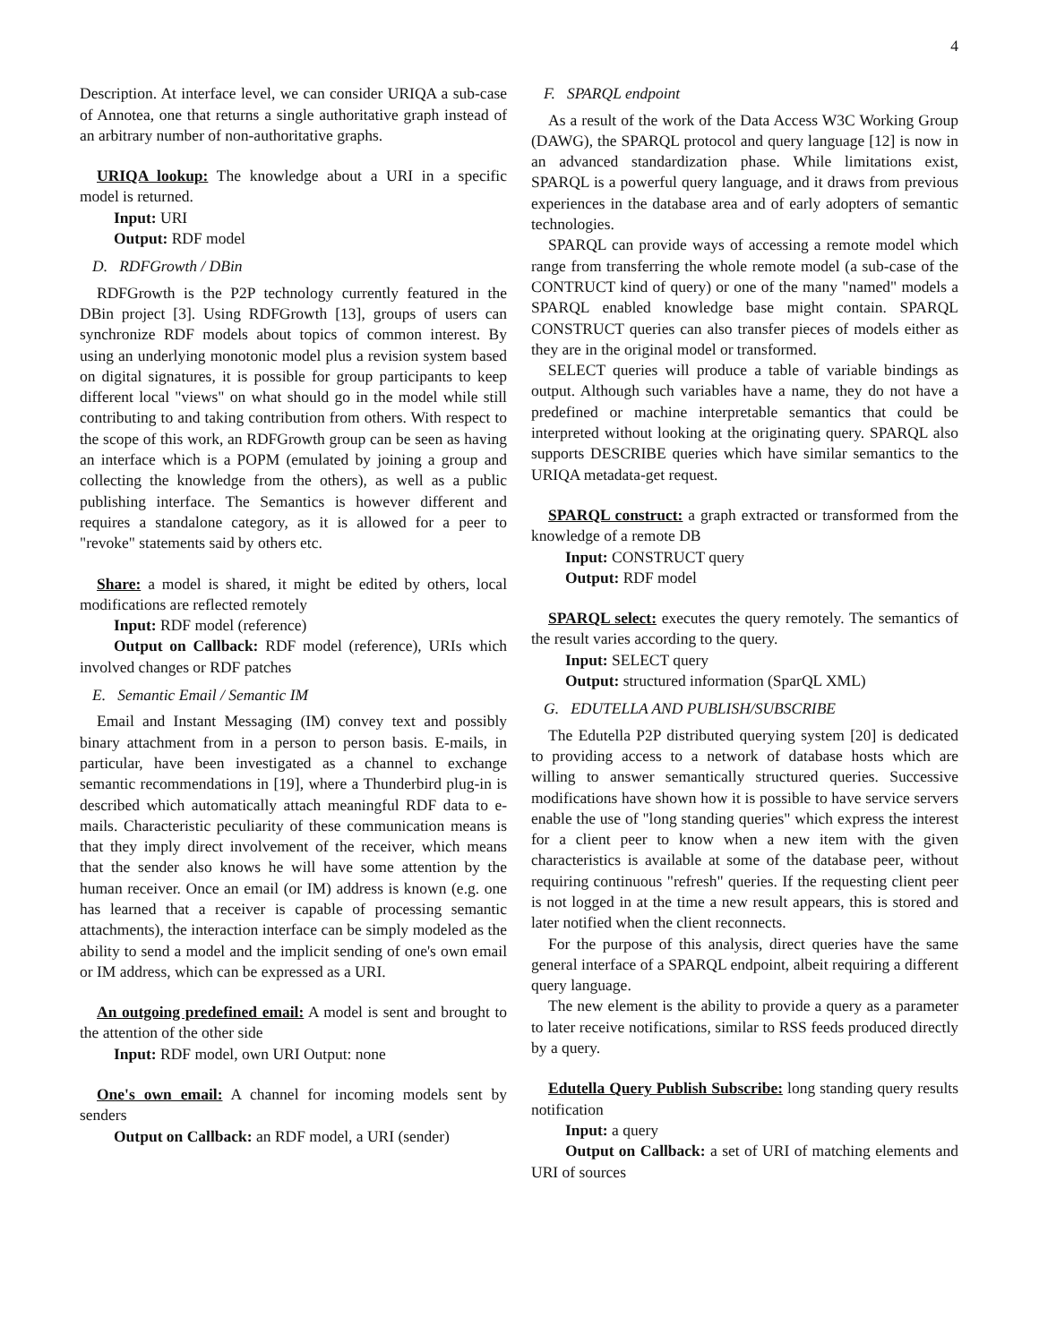4
Description. At interface level, we can consider URIQA a sub-case of Annotea, one that returns a single authoritative graph instead of an arbitrary number of non-authoritative graphs.
URIQA lookup: The knowledge about a URI in a specific model is returned.
Input: URI
Output: RDF model
D. RDFGrowth / DBin
RDFGrowth is the P2P technology currently featured in the DBin project [3]. Using RDFGrowth [13], groups of users can synchronize RDF models about topics of common interest. By using an underlying monotonic model plus a revision system based on digital signatures, it is possible for group participants to keep different local "views" on what should go in the model while still contributing to and taking contribution from others. With respect to the scope of this work, an RDFGrowth group can be seen as having an interface which is a POPM (emulated by joining a group and collecting the knowledge from the others), as well as a public publishing interface. The Semantics is however different and requires a standalone category, as it is allowed for a peer to "revoke" statements said by others etc.
Share: a model is shared, it might be edited by others, local modifications are reflected remotely
Input: RDF model (reference)
Output on Callback: RDF model (reference), URIs which involved changes or RDF patches
E. Semantic Email / Semantic IM
Email and Instant Messaging (IM) convey text and possibly binary attachment from in a person to person basis. E-mails, in particular, have been investigated as a channel to exchange semantic recommendations in [19], where a Thunderbird plug-in is described which automatically attach meaningful RDF data to e-mails. Characteristic peculiarity of these communication means is that they imply direct involvement of the receiver, which means that the sender also knows he will have some attention by the human receiver. Once an email (or IM) address is known (e.g. one has learned that a receiver is capable of processing semantic attachments), the interaction interface can be simply modeled as the ability to send a model and the implicit sending of one's own email or IM address, which can be expressed as a URI.
An outgoing predefined email: A model is sent and brought to the attention of the other side
Input: RDF model, own URI Output: none
One's own email: A channel for incoming models sent by senders
Output on Callback: an RDF model, a URI (sender)
F. SPARQL endpoint
As a result of the work of the Data Access W3C Working Group (DAWG), the SPARQL protocol and query language [12] is now in an advanced standardization phase. While limitations exist, SPARQL is a powerful query language, and it draws from previous experiences in the database area and of early adopters of semantic technologies.
SPARQL can provide ways of accessing a remote model which range from transferring the whole remote model (a sub-case of the CONTRUCT kind of query) or one of the many "named" models a SPARQL enabled knowledge base might contain. SPARQL CONSTRUCT queries can also transfer pieces of models either as they are in the original model or transformed.
SELECT queries will produce a table of variable bindings as output. Although such variables have a name, they do not have a predefined or machine interpretable semantics that could be interpreted without looking at the originating query. SPARQL also supports DESCRIBE queries which have similar semantics to the URIQA metadata-get request.
SPARQL construct: a graph extracted or transformed from the knowledge of a remote DB
Input: CONSTRUCT query
Output: RDF model
SPARQL select: executes the query remotely. The semantics of the result varies according to the query.
Input: SELECT query
Output: structured information (SparQL XML)
G. EDUTELLA AND PUBLISH/SUBSCRIBE
The Edutella P2P distributed querying system [20] is dedicated to providing access to a network of database hosts which are willing to answer semantically structured queries. Successive modifications have shown how it is possible to have service servers enable the use of "long standing queries" which express the interest for a client peer to know when a new item with the given characteristics is available at some of the database peer, without requiring continuous "refresh" queries. If the requesting client peer is not logged in at the time a new result appears, this is stored and later notified when the client reconnects.
For the purpose of this analysis, direct queries have the same general interface of a SPARQL endpoint, albeit requiring a different query language.
The new element is the ability to provide a query as a parameter to later receive notifications, similar to RSS feeds produced directly by a query.
Edutella Query Publish Subscribe: long standing query results notification
Input: a query
Output on Callback: a set of URI of matching elements and URI of sources